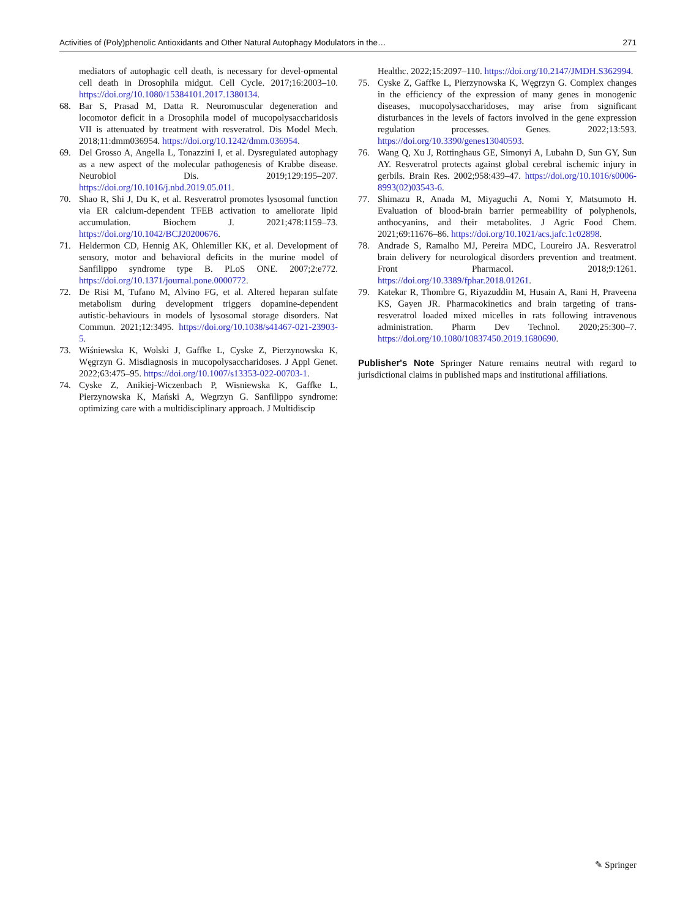Activities of (Poly)phenolic Antioxidants and Other Natural Autophagy Modulators in the… 271
mediators of autophagic cell death, is necessary for devel-opmental cell death in Drosophila midgut. Cell Cycle. 2017;16:2003–10. https://doi.org/10.1080/15384101.2017.1380134.
68. Bar S, Prasad M, Datta R. Neuromuscular degeneration and locomotor deficit in a Drosophila model of mucopolysaccharidosis VII is attenuated by treatment with resveratrol. Dis Model Mech. 2018;11:dmm036954. https://doi.org/10.1242/dmm.036954.
69. Del Grosso A, Angella L, Tonazzini I, et al. Dysregulated autophagy as a new aspect of the molecular pathogenesis of Krabbe disease. Neurobiol Dis. 2019;129:195–207. https://doi.org/10.1016/j.nbd.2019.05.011.
70. Shao R, Shi J, Du K, et al. Resveratrol promotes lysosomal function via ER calcium-dependent TFEB activation to ameliorate lipid accumulation. Biochem J. 2021;478:1159–73. https://doi.org/10.1042/BCJ20200676.
71. Heldermon CD, Hennig AK, Ohlemiller KK, et al. Development of sensory, motor and behavioral deficits in the murine model of Sanfilippo syndrome type B. PLoS ONE. 2007;2:e772. https://doi.org/10.1371/journal.pone.0000772.
72. De Risi M, Tufano M, Alvino FG, et al. Altered heparan sulfate metabolism during development triggers dopamine-dependent autistic-behaviours in models of lysosomal storage disorders. Nat Commun. 2021;12:3495. https://doi.org/10.1038/s41467-021-23903-5.
73. Wiśniewska K, Wolski J, Gaffke L, Cyske Z, Pierzynowska K, Węgrzyn G. Misdiagnosis in mucopolysaccharidoses. J Appl Genet. 2022;63:475–95. https://doi.org/10.1007/s13353-022-00703-1.
74. Cyske Z, Anikiej-Wiczenbach P, Wisniewska K, Gaffke L, Pierzynowska K, Mański A, Wegrzyn G. Sanfilippo syndrome: optimizing care with a multidisciplinary approach. J Multidiscip
Healthc. 2022;15:2097–110. https://doi.org/10.2147/JMDH.S362994.
75. Cyske Z, Gaffke L, Pierzynowska K, Węgrzyn G. Complex changes in the efficiency of the expression of many genes in monogenic diseases, mucopolysaccharidoses, may arise from significant disturbances in the levels of factors involved in the gene expression regulation processes. Genes. 2022;13:593. https://doi.org/10.3390/genes13040593.
76. Wang Q, Xu J, Rottinghaus GE, Simonyi A, Lubahn D, Sun GY, Sun AY. Resveratrol protects against global cerebral ischemic injury in gerbils. Brain Res. 2002;958:439–47. https://doi.org/10.1016/s0006-8993(02)03543-6.
77. Shimazu R, Anada M, Miyaguchi A, Nomi Y, Matsumoto H. Evaluation of blood-brain barrier permeability of polyphenols, anthocyanins, and their metabolites. J Agric Food Chem. 2021;69:11676–86. https://doi.org/10.1021/acs.jafc.1c02898.
78. Andrade S, Ramalho MJ, Pereira MDC, Loureiro JA. Resveratrol brain delivery for neurological disorders prevention and treatment. Front Pharmacol. 2018;9:1261. https://doi.org/10.3389/fphar.2018.01261.
79. Katekar R, Thombre G, Riyazuddin M, Husain A, Rani H, Praveena KS, Gayen JR. Pharmacokinetics and brain targeting of trans-resveratrol loaded mixed micelles in rats following intravenous administration. Pharm Dev Technol. 2020;25:300–7. https://doi.org/10.1080/10837450.2019.1680690.
Publisher's Note Springer Nature remains neutral with regard to jurisdictional claims in published maps and institutional affiliations.
✎ Springer